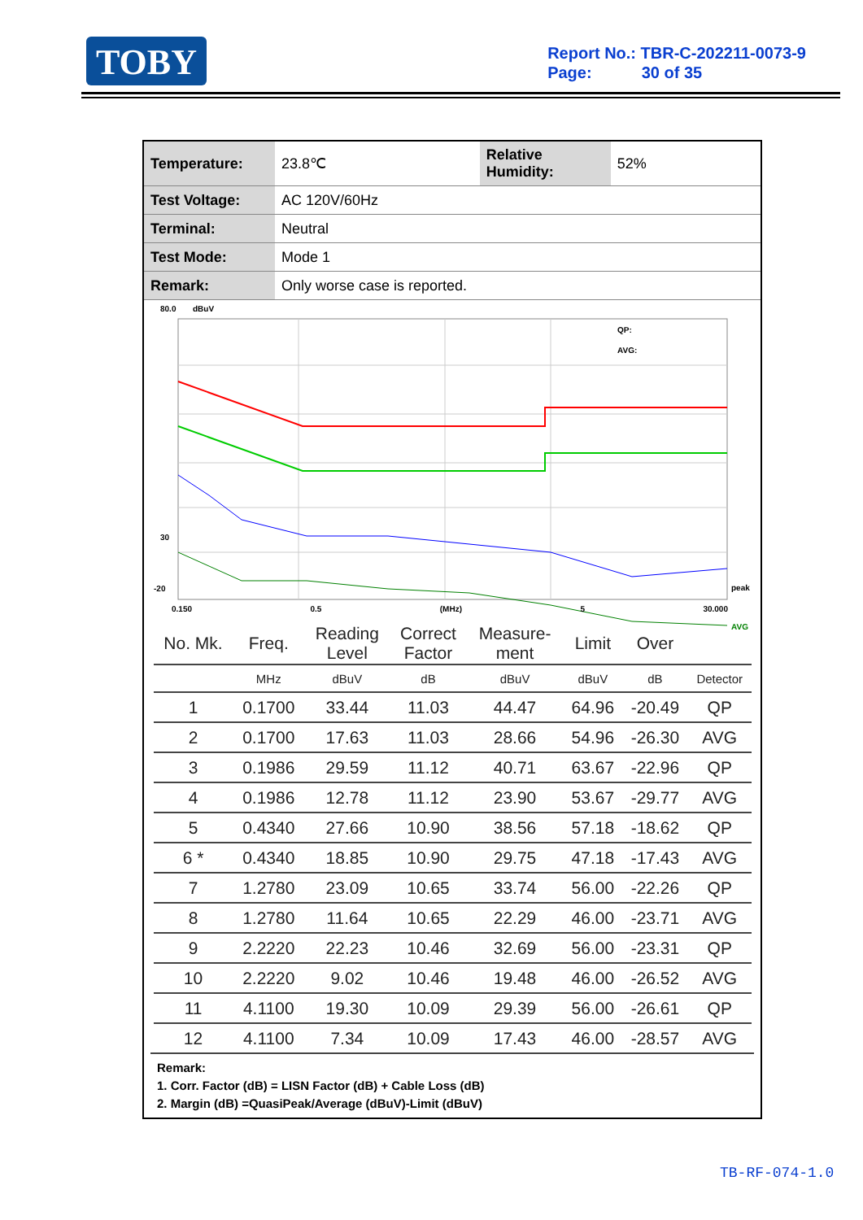TOBY
Report No.: TBR-C-202211-0073-9
Page: 30 of 35
| Temperature: | 23.8℃ | Relative Humidity: | 52% |
| Test Voltage: | AC 120V/60Hz | | |
| Terminal: | Neutral | | |
| Test Mode: | Mode 1 | | |
| Remark: | Only worse case is reported. | | |
80.0
dBuV
QP:
AVG:
peak
AVG
30
-20
0.150 0.5 (MHz) 5 30.000
| No. Mk. | Freq. | Reading Level | Correct Factor | Measure- ment | Limit | Over | |
| --- | --- | --- | --- | --- | --- | --- | --- |
| | MHz | dBuV | dB | dBuV | dBuV | dB | Detector |
| 1 | 0.1700 | 33.44 | 11.03 | 44.47 | 64.96 | -20.49 | QP |
| 2 | 0.1700 | 17.63 | 11.03 | 28.66 | 54.96 | -26.30 | AVG |
| 3 | 0.1986 | 29.59 | 11.12 | 40.71 | 63.67 | -22.96 | QP |
| 4 | 0.1986 | 12.78 | 11.12 | 23.90 | 53.67 | -29.77 | AVG |
| 5 | 0.4340 | 27.66 | 10.90 | 38.56 | 57.18 | -18.62 | QP |
| 6 * | 0.4340 | 18.85 | 10.90 | 29.75 | 47.18 | -17.43 | AVG |
| 7 | 1.2780 | 23.09 | 10.65 | 33.74 | 56.00 | -22.26 | QP |
| 8 | 1.2780 | 11.64 | 10.65 | 22.29 | 46.00 | -23.71 | AVG |
| 9 | 2.2220 | 22.23 | 10.46 | 32.69 | 56.00 | -23.31 | QP |
| 10 | 2.2220 | 9.02 | 10.46 | 19.48 | 46.00 | -26.52 | AVG |
| 11 | 4.1100 | 19.30 | 10.09 | 29.39 | 56.00 | -26.61 | QP |
| 12 | 4.1100 | 7.34 | 10.09 | 17.43 | 46.00 | -28.57 | AVG |
Remark:
1. Corr. Factor (dB) = LISN Factor (dB) + Cable Loss (dB)
2. Margin (dB) =QuasiPeak/Average (dBuV)-Limit (dBuV)
TB-RF-074-1.0